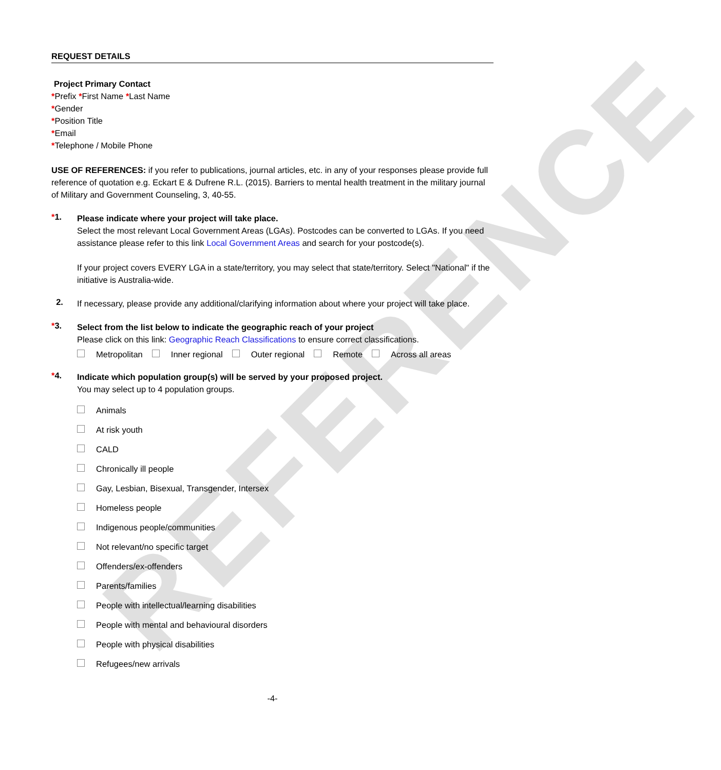REFERENCE
REQUEST DETAILS
Project Primary Contact
*Prefix *First Name *Last Name
*Gender
*Position Title
*Email
*Telephone / Mobile Phone
USE OF REFERENCES: if you refer to publications, journal articles, etc. in any of your responses please provide full reference of quotation e.g. Eckart E & Dufrene R.L. (2015). Barriers to mental health treatment in the military journal of Military and Government Counseling, 3, 40-55.
*1.
Please indicate where your project will take place.
Select the most relevant Local Government Areas (LGAs). Postcodes can be converted to LGAs. If you need assistance please refer to this link Local Government Areas and search for your postcode(s).
If your project covers EVERY LGA in a state/territory, you may select that state/territory. Select "National" if the initiative is Australia-wide.
2.
If necessary, please provide any additional/clarifying information about where your project will take place.
*3.
Select from the list below to indicate the geographic reach of your project
Please click on this link: Geographic Reach Classifications to ensure correct classifications.
Metropolitan Inner regional Outer regional Remote Across all areas
*4.
Indicate which population group(s) will be served by your proposed project.
You may select up to 4 population groups.
Animals
At risk youth
CALD
Chronically ill people
Gay, Lesbian, Bisexual, Transgender, Intersex
Homeless people
Indigenous people/communities
Not relevant/no specific target
Offenders/ex-offenders
Parents/families
People with intellectual/learning disabilities
People with mental and behavioural disorders
People with physical disabilities
Refugees/new arrivals
-4-